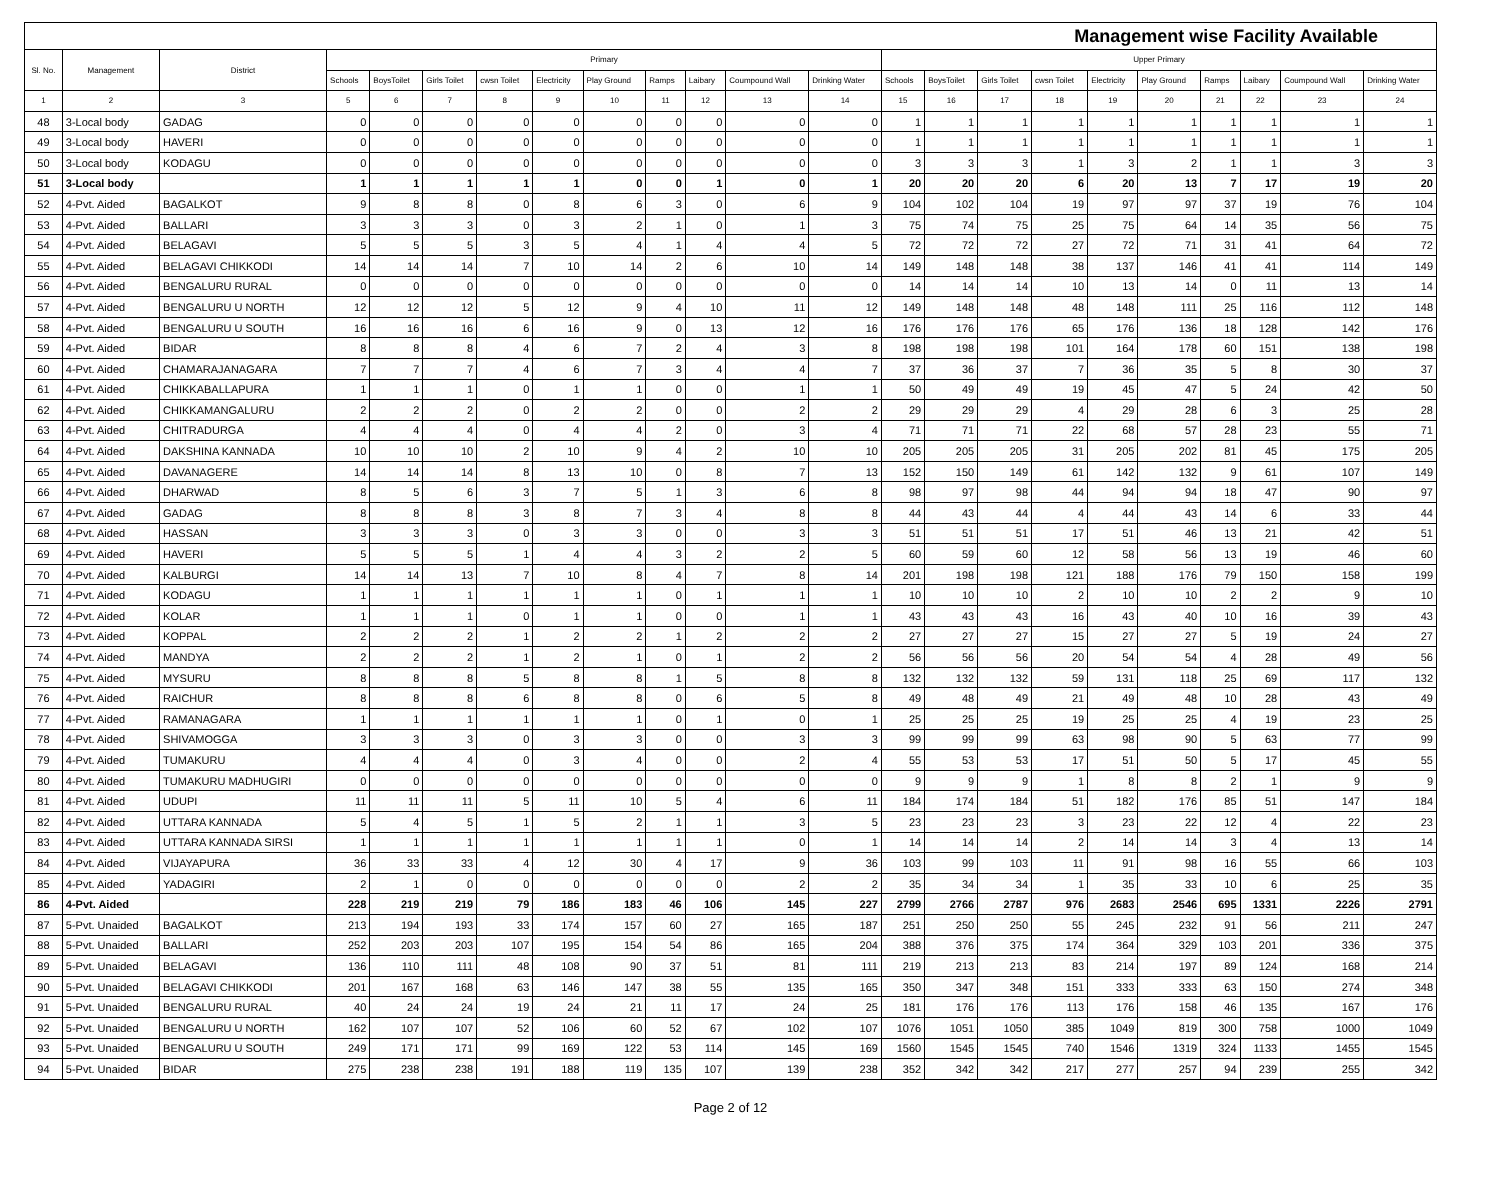| Management wise Facility Available | | | | | | | | | | | | | | | | | | | | | | |
| Sl. No. | Management | District | Primary | | | | | | | | | | Upper Primary | | | | | | | | | |
| | | | Schools | BoysToilet | Girls Toilet | cwsn Toilet | Electricity | Play Ground | Ramps | Laibary | Coumpound Wall | Drinking Water | Schools | BoysToilet | Girls Toilet | cwsn Toilet | Electricity | Play Ground | Ramps | Laibary | Coumpound Wall | Drinking Water |
| 1 | 2 | 3 | 5 | 6 | 7 | 8 | 9 | 10 | 11 | 12 | 13 | 14 | 15 | 16 | 17 | 18 | 19 | 20 | 21 | 22 | 23 | 24 |
| 48 | 3-Local body | GADAG | 0 | 0 | 0 | 0 | 0 | 0 | 0 | 0 | 0 | 0 | 1 | 1 | 1 | 1 | 1 | 1 | 1 | 1 | 1 | 1 |
| 49 | 3-Local body | HAVERI | 0 | 0 | 0 | 0 | 0 | 0 | 0 | 0 | 0 | 0 | 1 | 1 | 1 | 1 | 1 | 1 | 1 | 1 | 1 | 1 |
| 50 | 3-Local body | KODAGU | 0 | 0 | 0 | 0 | 0 | 0 | 0 | 0 | 0 | 0 | 3 | 3 | 3 | 1 | 3 | 2 | 1 | 1 | 3 | 3 |
| 51 | 3-Local body | | 1 | 1 | 1 | 1 | 1 | 0 | 0 | 1 | 0 | 1 | 20 | 20 | 20 | 6 | 20 | 13 | 7 | 17 | 19 | 20 |
| 52 | 4-Pvt. Aided | BAGALKOT | 9 | 8 | 8 | 0 | 8 | 6 | 3 | 0 | 6 | 9 | 104 | 102 | 104 | 19 | 97 | 97 | 37 | 19 | 76 | 104 |
| 53 | 4-Pvt. Aided | BALLARI | 3 | 3 | 3 | 0 | 3 | 2 | 1 | 0 | 1 | 3 | 75 | 74 | 75 | 25 | 75 | 64 | 14 | 35 | 56 | 75 |
| 54 | 4-Pvt. Aided | BELAGAVI | 5 | 5 | 5 | 3 | 5 | 4 | 1 | 4 | 4 | 5 | 72 | 72 | 72 | 27 | 72 | 71 | 31 | 41 | 64 | 72 |
| 55 | 4-Pvt. Aided | BELAGAVI CHIKKODI | 14 | 14 | 14 | 7 | 10 | 14 | 2 | 6 | 10 | 14 | 149 | 148 | 148 | 38 | 137 | 146 | 41 | 41 | 114 | 149 |
| 56 | 4-Pvt. Aided | BENGALURU RURAL | 0 | 0 | 0 | 0 | 0 | 0 | 0 | 0 | 0 | 0 | 14 | 14 | 14 | 10 | 13 | 14 | 0 | 11 | 13 | 14 |
| 57 | 4-Pvt. Aided | BENGALURU U NORTH | 12 | 12 | 12 | 5 | 12 | 9 | 4 | 10 | 11 | 12 | 149 | 148 | 148 | 48 | 148 | 111 | 25 | 116 | 112 | 148 |
| 58 | 4-Pvt. Aided | BENGALURU U SOUTH | 16 | 16 | 16 | 6 | 16 | 9 | 0 | 13 | 12 | 16 | 176 | 176 | 176 | 65 | 176 | 136 | 18 | 128 | 142 | 176 |
| 59 | 4-Pvt. Aided | BIDAR | 8 | 8 | 8 | 4 | 6 | 7 | 2 | 4 | 3 | 8 | 198 | 198 | 198 | 101 | 164 | 178 | 60 | 151 | 138 | 198 |
| 60 | 4-Pvt. Aided | CHAMARAJANAGARA | 7 | 7 | 7 | 4 | 6 | 7 | 3 | 4 | 4 | 7 | 37 | 36 | 37 | 7 | 36 | 35 | 5 | 8 | 30 | 37 |
| 61 | 4-Pvt. Aided | CHIKKABALLAPURA | 1 | 1 | 1 | 0 | 1 | 1 | 0 | 0 | 1 | 1 | 50 | 49 | 49 | 19 | 45 | 47 | 5 | 24 | 42 | 50 |
| 62 | 4-Pvt. Aided | CHIKKAMANGALURU | 2 | 2 | 2 | 0 | 2 | 2 | 0 | 0 | 2 | 2 | 29 | 29 | 29 | 4 | 29 | 28 | 6 | 3 | 25 | 28 |
| 63 | 4-Pvt. Aided | CHITRADURGA | 4 | 4 | 4 | 0 | 4 | 4 | 2 | 0 | 3 | 4 | 71 | 71 | 71 | 22 | 68 | 57 | 28 | 23 | 55 | 71 |
| 64 | 4-Pvt. Aided | DAKSHINA KANNADA | 10 | 10 | 10 | 2 | 10 | 9 | 4 | 2 | 10 | 10 | 205 | 205 | 205 | 31 | 205 | 202 | 81 | 45 | 175 | 205 |
| 65 | 4-Pvt. Aided | DAVANAGERE | 14 | 14 | 14 | 8 | 13 | 10 | 0 | 8 | 7 | 13 | 152 | 150 | 149 | 61 | 142 | 132 | 9 | 61 | 107 | 149 |
| 66 | 4-Pvt. Aided | DHARWAD | 8 | 5 | 6 | 3 | 7 | 5 | 1 | 3 | 6 | 8 | 98 | 97 | 98 | 44 | 94 | 94 | 18 | 47 | 90 | 97 |
| 67 | 4-Pvt. Aided | GADAG | 8 | 8 | 8 | 3 | 8 | 7 | 3 | 4 | 8 | 8 | 44 | 43 | 44 | 4 | 44 | 43 | 14 | 6 | 33 | 44 |
| 68 | 4-Pvt. Aided | HASSAN | 3 | 3 | 3 | 0 | 3 | 3 | 0 | 0 | 3 | 3 | 51 | 51 | 51 | 17 | 51 | 46 | 13 | 21 | 42 | 51 |
| 69 | 4-Pvt. Aided | HAVERI | 5 | 5 | 5 | 1 | 4 | 4 | 3 | 2 | 2 | 5 | 60 | 59 | 60 | 12 | 58 | 56 | 13 | 19 | 46 | 60 |
| 70 | 4-Pvt. Aided | KALBURGI | 14 | 14 | 13 | 7 | 10 | 8 | 4 | 7 | 8 | 14 | 201 | 198 | 198 | 121 | 188 | 176 | 79 | 150 | 158 | 199 |
| 71 | 4-Pvt. Aided | KODAGU | 1 | 1 | 1 | 1 | 1 | 1 | 0 | 1 | 1 | 1 | 10 | 10 | 10 | 2 | 10 | 10 | 2 | 2 | 9 | 10 |
| 72 | 4-Pvt. Aided | KOLAR | 1 | 1 | 1 | 0 | 1 | 1 | 0 | 0 | 1 | 1 | 43 | 43 | 43 | 16 | 43 | 40 | 10 | 16 | 39 | 43 |
| 73 | 4-Pvt. Aided | KOPPAL | 2 | 2 | 2 | 1 | 2 | 2 | 1 | 2 | 2 | 2 | 27 | 27 | 27 | 15 | 27 | 27 | 5 | 19 | 24 | 27 |
| 74 | 4-Pvt. Aided | MANDYA | 2 | 2 | 2 | 1 | 2 | 1 | 0 | 1 | 2 | 2 | 56 | 56 | 56 | 20 | 54 | 54 | 4 | 28 | 49 | 56 |
| 75 | 4-Pvt. Aided | MYSURU | 8 | 8 | 8 | 5 | 8 | 8 | 1 | 5 | 8 | 8 | 132 | 132 | 132 | 59 | 131 | 118 | 25 | 69 | 117 | 132 |
| 76 | 4-Pvt. Aided | RAICHUR | 8 | 8 | 8 | 6 | 8 | 8 | 0 | 6 | 5 | 8 | 49 | 48 | 49 | 21 | 49 | 48 | 10 | 28 | 43 | 49 |
| 77 | 4-Pvt. Aided | RAMANAGARA | 1 | 1 | 1 | 1 | 1 | 1 | 0 | 1 | 0 | 1 | 25 | 25 | 25 | 19 | 25 | 25 | 4 | 19 | 23 | 25 |
| 78 | 4-Pvt. Aided | SHIVAMOGGA | 3 | 3 | 3 | 0 | 3 | 3 | 0 | 0 | 3 | 3 | 99 | 99 | 99 | 63 | 98 | 90 | 5 | 63 | 77 | 99 |
| 79 | 4-Pvt. Aided | TUMAKURU | 4 | 4 | 4 | 0 | 3 | 4 | 0 | 0 | 2 | 4 | 55 | 53 | 53 | 17 | 51 | 50 | 5 | 17 | 45 | 55 |
| 80 | 4-Pvt. Aided | TUMAKURU MADHUGIRI | 0 | 0 | 0 | 0 | 0 | 0 | 0 | 0 | 0 | 0 | 9 | 9 | 9 | 1 | 8 | 8 | 2 | 1 | 9 | 9 |
| 81 | 4-Pvt. Aided | UDUPI | 11 | 11 | 11 | 5 | 11 | 10 | 5 | 4 | 6 | 11 | 184 | 174 | 184 | 51 | 182 | 176 | 85 | 51 | 147 | 184 |
| 82 | 4-Pvt. Aided | UTTARA KANNADA | 5 | 4 | 5 | 1 | 5 | 2 | 1 | 1 | 3 | 5 | 23 | 23 | 23 | 3 | 23 | 22 | 12 | 4 | 22 | 23 |
| 83 | 4-Pvt. Aided | UTTARA KANNADA SIRSI | 1 | 1 | 1 | 1 | 1 | 1 | 1 | 1 | 0 | 1 | 14 | 14 | 14 | 2 | 14 | 14 | 3 | 4 | 13 | 14 |
| 84 | 4-Pvt. Aided | VIJAYAPURA | 36 | 33 | 33 | 4 | 12 | 30 | 4 | 17 | 9 | 36 | 103 | 99 | 103 | 11 | 91 | 98 | 16 | 55 | 66 | 103 |
| 85 | 4-Pvt. Aided | YADAGIRI | 2 | 1 | 0 | 0 | 0 | 0 | 0 | 0 | 2 | 2 | 35 | 34 | 34 | 1 | 35 | 33 | 10 | 6 | 25 | 35 |
| 86 | 4-Pvt. Aided | | 228 | 219 | 219 | 79 | 186 | 183 | 46 | 106 | 145 | 227 | 2799 | 2766 | 2787 | 976 | 2683 | 2546 | 695 | 1331 | 2226 | 2791 |
| 87 | 5-Pvt. Unaided | BAGALKOT | 213 | 194 | 193 | 33 | 174 | 157 | 60 | 27 | 165 | 187 | 251 | 250 | 250 | 55 | 245 | 232 | 91 | 56 | 211 | 247 |
| 88 | 5-Pvt. Unaided | BALLARI | 252 | 203 | 203 | 107 | 195 | 154 | 54 | 86 | 165 | 204 | 388 | 376 | 375 | 174 | 364 | 329 | 103 | 201 | 336 | 375 |
| 89 | 5-Pvt. Unaided | BELAGAVI | 136 | 110 | 111 | 48 | 108 | 90 | 37 | 51 | 81 | 111 | 219 | 213 | 213 | 83 | 214 | 197 | 89 | 124 | 168 | 214 |
| 90 | 5-Pvt. Unaided | BELAGAVI CHIKKODI | 201 | 167 | 168 | 63 | 146 | 147 | 38 | 55 | 135 | 165 | 350 | 347 | 348 | 151 | 333 | 333 | 63 | 150 | 274 | 348 |
| 91 | 5-Pvt. Unaided | BENGALURU RURAL | 40 | 24 | 24 | 19 | 24 | 21 | 11 | 17 | 24 | 25 | 181 | 176 | 176 | 113 | 176 | 158 | 46 | 135 | 167 | 176 |
| 92 | 5-Pvt. Unaided | BENGALURU U NORTH | 162 | 107 | 107 | 52 | 106 | 60 | 52 | 67 | 102 | 107 | 1076 | 1051 | 1050 | 385 | 1049 | 819 | 300 | 758 | 1000 | 1049 |
| 93 | 5-Pvt. Unaided | BENGALURU U SOUTH | 249 | 171 | 171 | 99 | 169 | 122 | 53 | 114 | 145 | 169 | 1560 | 1545 | 1545 | 740 | 1546 | 1319 | 324 | 1133 | 1455 | 1545 |
| 94 | 5-Pvt. Unaided | BIDAR | 275 | 238 | 238 | 191 | 188 | 119 | 135 | 107 | 139 | 238 | 352 | 342 | 342 | 217 | 277 | 257 | 94 | 239 | 255 | 342 |
Page 2 of 12